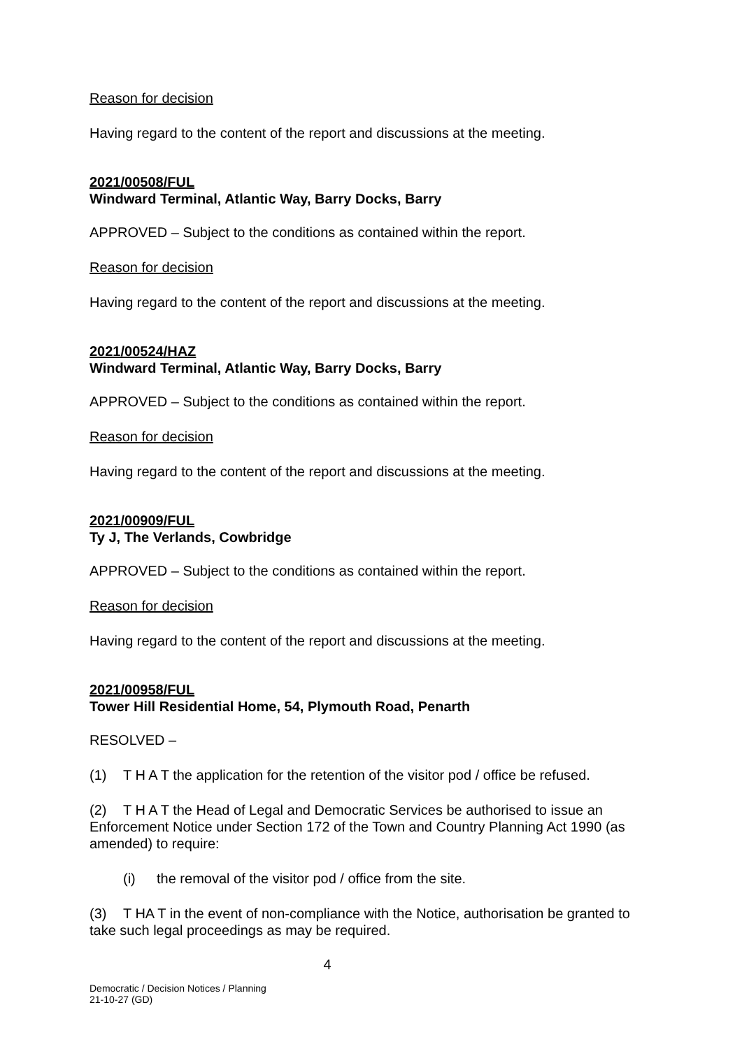Reason for decision
Having regard to the content of the report and discussions at the meeting.
2021/00508/FUL
Windward Terminal, Atlantic Way, Barry Docks, Barry
APPROVED – Subject to the conditions as contained within the report.
Reason for decision
Having regard to the content of the report and discussions at the meeting.
2021/00524/HAZ
Windward Terminal, Atlantic Way, Barry Docks, Barry
APPROVED – Subject to the conditions as contained within the report.
Reason for decision
Having regard to the content of the report and discussions at the meeting.
2021/00909/FUL
Ty J, The Verlands, Cowbridge
APPROVED – Subject to the conditions as contained within the report.
Reason for decision
Having regard to the content of the report and discussions at the meeting.
2021/00958/FUL
Tower Hill Residential Home, 54, Plymouth Road, Penarth
RESOLVED –
(1) T H A T the application for the retention of the visitor pod / office be refused.
(2) T H A T the Head of Legal and Democratic Services be authorised to issue an Enforcement Notice under Section 172 of the Town and Country Planning Act 1990 (as amended) to require:
(i) the removal of the visitor pod / office from the site.
(3) T HA T in the event of non-compliance with the Notice, authorisation be granted to take such legal proceedings as may be required.
4
Democratic / Decision Notices / Planning
21-10-27 (GD)